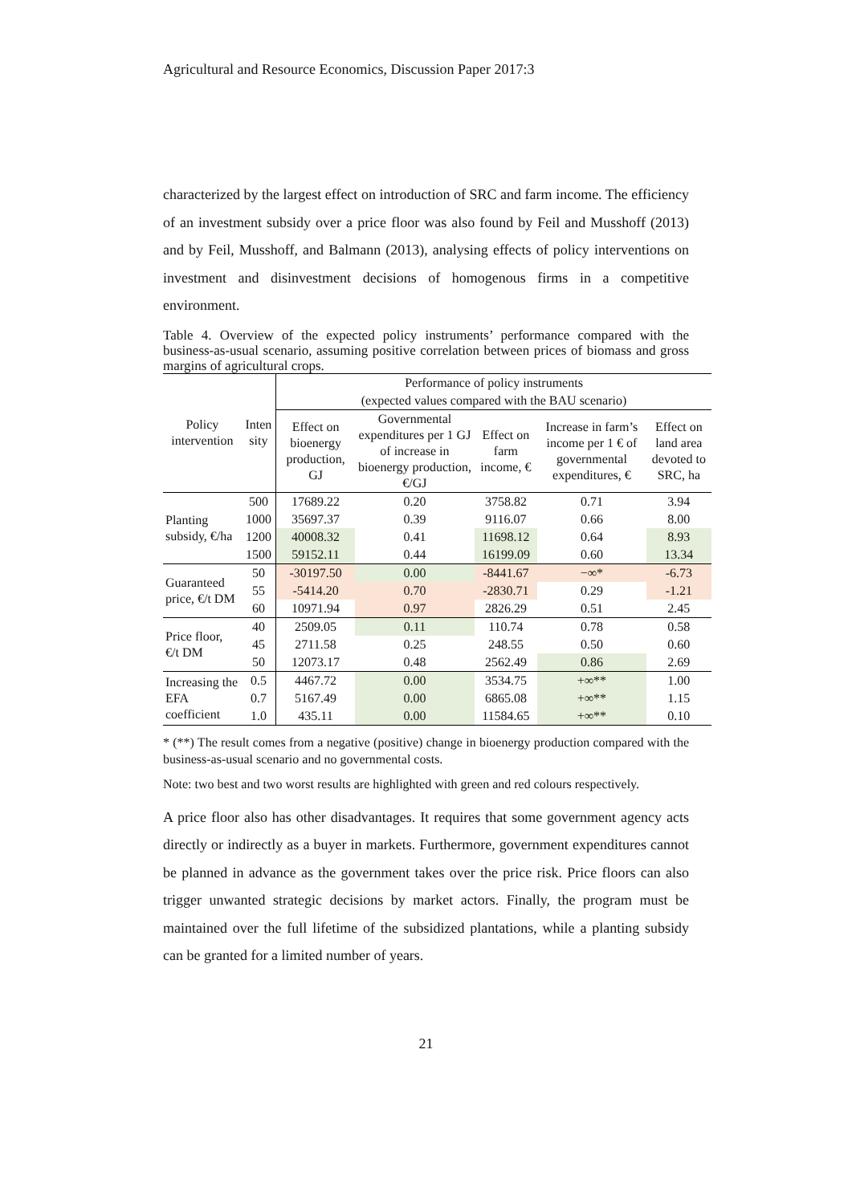Agricultural and Resource Economics, Discussion Paper 2017:3
characterized by the largest effect on introduction of SRC and farm income. The efficiency of an investment subsidy over a price floor was also found by Feil and Musshoff (2013) and by Feil, Musshoff, and Balmann (2013), analysing effects of policy interventions on investment and disinvestment decisions of homogenous firms in a competitive environment.
Table 4. Overview of the expected policy instruments’ performance compared with the business-as-usual scenario, assuming positive correlation between prices of biomass and gross margins of agricultural crops.
| Policy intervention | Inten sity | Performance of policy instruments | | | | |
| --- | --- | --- | --- | --- | --- | --- |
| | | (expected values compared with the BAU scenario) | | | | |
| | | Effect on bioenergy production, GJ | Governmental expenditures per 1 GJ of increase in bioenergy production, €/GJ | Effect on farm income, € | Increase in farm’s income per 1 € of governmental expenditures, € | Effect on land area devoted to SRC, ha |
| Planting subsidy, €/ha | 500 | 17689.22 | 0.20 | 3758.82 | 0.71 | 3.94 |
| | 1000 | 35697.37 | 0.39 | 9116.07 | 0.66 | 8.00 |
| | 1200 | 40008.32 | 0.41 | 11698.12 | 0.64 | 8.93 |
| | 1500 | 59152.11 | 0.44 | 16199.09 | 0.60 | 13.34 |
| Guaranteed price, €/t DM | 50 | -30197.50 | 0.00 | -8441.67 | −∞* | -6.73 |
| | 55 | -5414.20 | 0.70 | -2830.71 | 0.29 | -1.21 |
| | 60 | 10971.94 | 0.97 | 2826.29 | 0.51 | 2.45 |
| Price floor, €/t DM | 40 | 2509.05 | 0.11 | 110.74 | 0.78 | 0.58 |
| | 45 | 2711.58 | 0.25 | 248.55 | 0.50 | 0.60 |
| | 50 | 12073.17 | 0.48 | 2562.49 | 0.86 | 2.69 |
| Increasing the EFA coefficient | 0.5 | 4467.72 | 0.00 | 3534.75 | +∞** | 1.00 |
| | 0.7 | 5167.49 | 0.00 | 6865.08 | +∞** | 1.15 |
| | 1.0 | 435.11 | 0.00 | 11584.65 | +∞** | 0.10 |
* (**) The result comes from a negative (positive) change in bioenergy production compared with the business-as-usual scenario and no governmental costs.
Note: two best and two worst results are highlighted with green and red colours respectively.
A price floor also has other disadvantages. It requires that some government agency acts directly or indirectly as a buyer in markets. Furthermore, government expenditures cannot be planned in advance as the government takes over the price risk. Price floors can also trigger unwanted strategic decisions by market actors. Finally, the program must be maintained over the full lifetime of the subsidized plantations, while a planting subsidy can be granted for a limited number of years.
21